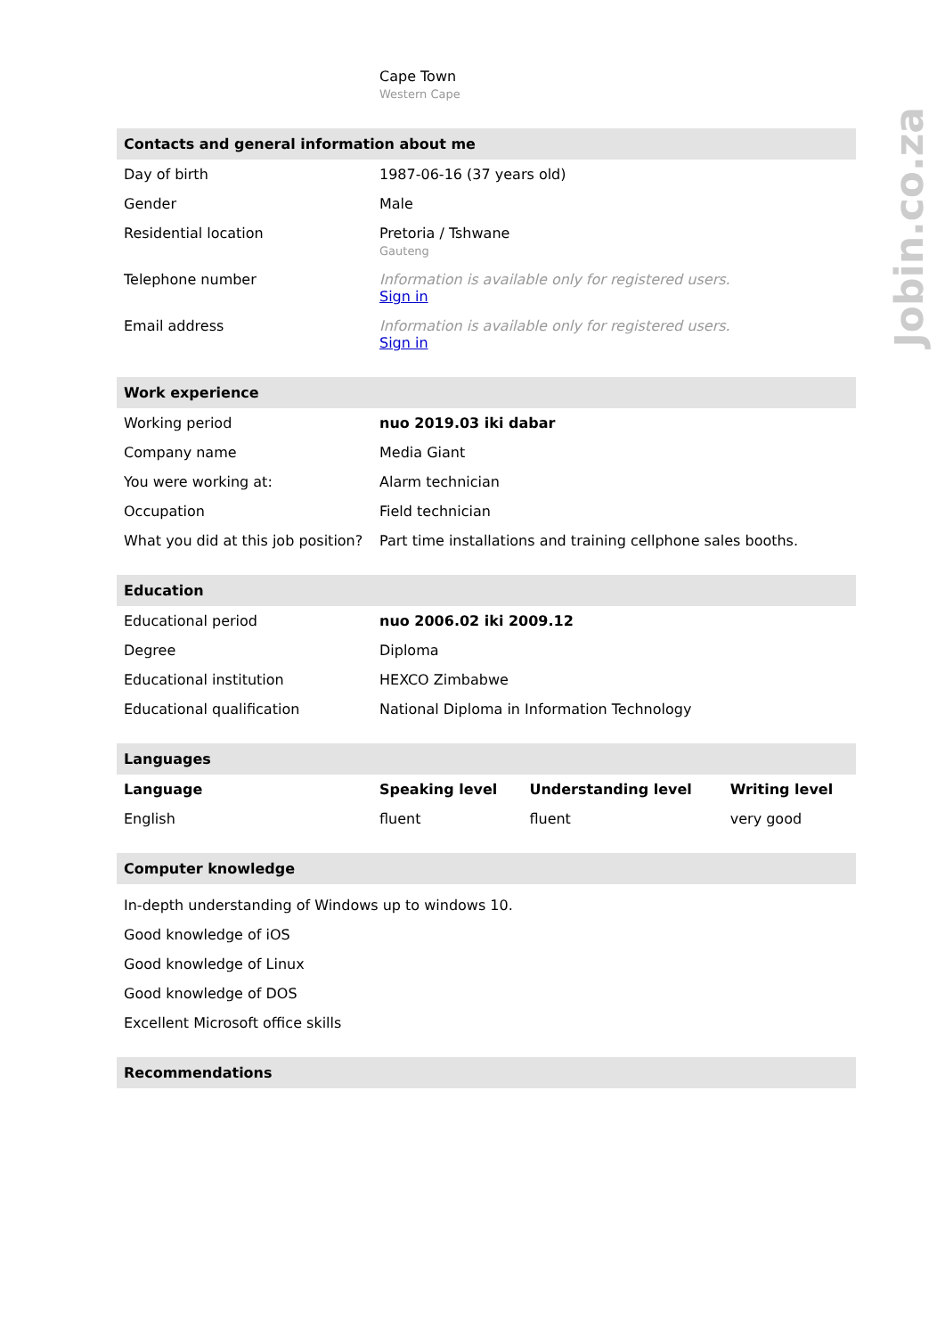Jobin.co.za
Cape Town
Western Cape
| Contacts and general information about me | |
| --- | --- |
| Day of birth | 1987-06-16 (37 years old) |
| Gender | Male |
| Residential location | Pretoria / Tshwane Gauteng |
| Telephone number | Information is available only for registered users. Sign in |
| Email address | Information is available only for registered users. Sign in |
| Work experience | |
| --- | --- |
| Working period | nuo 2019.03 iki dabar |
| Company name | Media Giant |
| You were working at: | Alarm technician |
| Occupation | Field technician |
| What you did at this job position? | Part time installations and training cellphone sales booths. |
| Education | |
| --- | --- |
| Educational period | nuo 2006.02 iki 2009.12 |
| Degree | Diploma |
| Educational institution | HEXCO Zimbabwe |
| Educational qualification | National Diploma in Information Technology |
| Languages | | | |
| --- | --- | --- | --- |
| Language | Speaking level | Understanding level | Writing level |
| English | fluent | fluent | very good |
| Computer knowledge |
| --- |
| In-depth understanding of Windows up to windows 10. |
| Good knowledge of iOS |
| Good knowledge of Linux |
| Good knowledge of DOS |
| Excellent Microsoft office skills |
| Recommendations |
| --- |